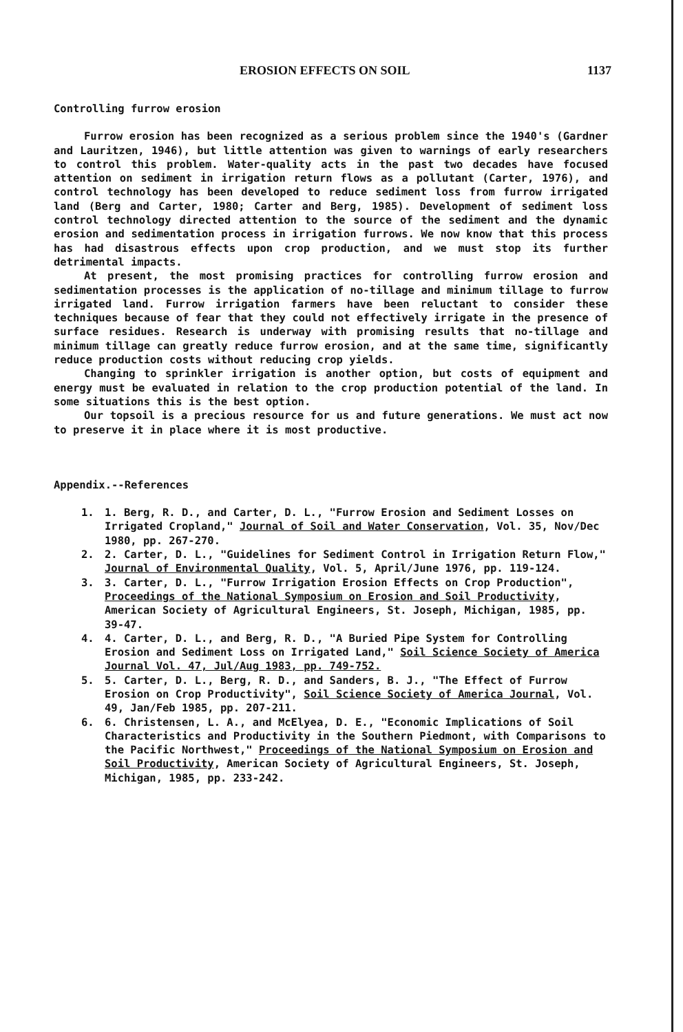EROSION EFFECTS ON SOIL 1137
Controlling furrow erosion
Furrow erosion has been recognized as a serious problem since the 1940's (Gardner and Lauritzen, 1946), but little attention was given to warnings of early researchers to control this problem. Water-quality acts in the past two decades have focused attention on sediment in irrigation return flows as a pollutant (Carter, 1976), and control technology has been developed to reduce sediment loss from furrow irrigated land (Berg and Carter, 1980; Carter and Berg, 1985). Development of sediment loss control technology directed attention to the source of the sediment and the dynamic erosion and sedimentation process in irrigation furrows. We now know that this process has had disastrous effects upon crop production, and we must stop its further detrimental impacts.
At present, the most promising practices for controlling furrow erosion and sedimentation processes is the application of no-tillage and minimum tillage to furrow irrigated land. Furrow irrigation farmers have been reluctant to consider these techniques because of fear that they could not effectively irrigate in the presence of surface residues. Research is underway with promising results that no-tillage and minimum tillage can greatly reduce furrow erosion, and at the same time, significantly reduce production costs without reducing crop yields.
Changing to sprinkler irrigation is another option, but costs of equipment and energy must be evaluated in relation to the crop production potential of the land. In some situations this is the best option.
Our topsoil is a precious resource for us and future generations. We must act now to preserve it in place where it is most productive.
Appendix.--References
1. 1. Berg, R. D., and Carter, D. L., "Furrow Erosion and Sediment Losses on Irrigated Cropland," Journal of Soil and Water Conservation, Vol. 35, Nov/Dec 1980, pp. 267-270.
2. 2. Carter, D. L., "Guidelines for Sediment Control in Irrigation Return Flow," Journal of Environmental Quality, Vol. 5, April/June 1976, pp. 119-124.
3. 3. Carter, D. L., "Furrow Irrigation Erosion Effects on Crop Production", Proceedings of the National Symposium on Erosion and Soil Productivity, American Society of Agricultural Engineers, St. Joseph, Michigan, 1985, pp. 39-47.
4. 4. Carter, D. L., and Berg, R. D., "A Buried Pipe System for Controlling Erosion and Sediment Loss on Irrigated Land," Soil Science Society of America Journal Vol. 47, Jul/Aug 1983, pp. 749-752.
5. 5. Carter, D. L., Berg, R. D., and Sanders, B. J., "The Effect of Furrow Erosion on Crop Productivity", Soil Science Society of America Journal, Vol. 49, Jan/Feb 1985, pp. 207-211.
6. 6. Christensen, L. A., and McElyea, D. E., "Economic Implications of Soil Characteristics and Productivity in the Southern Piedmont, with Comparisons to the Pacific Northwest," Proceedings of the National Symposium on Erosion and Soil Productivity, American Society of Agricultural Engineers, St. Joseph, Michigan, 1985, pp. 233-242.